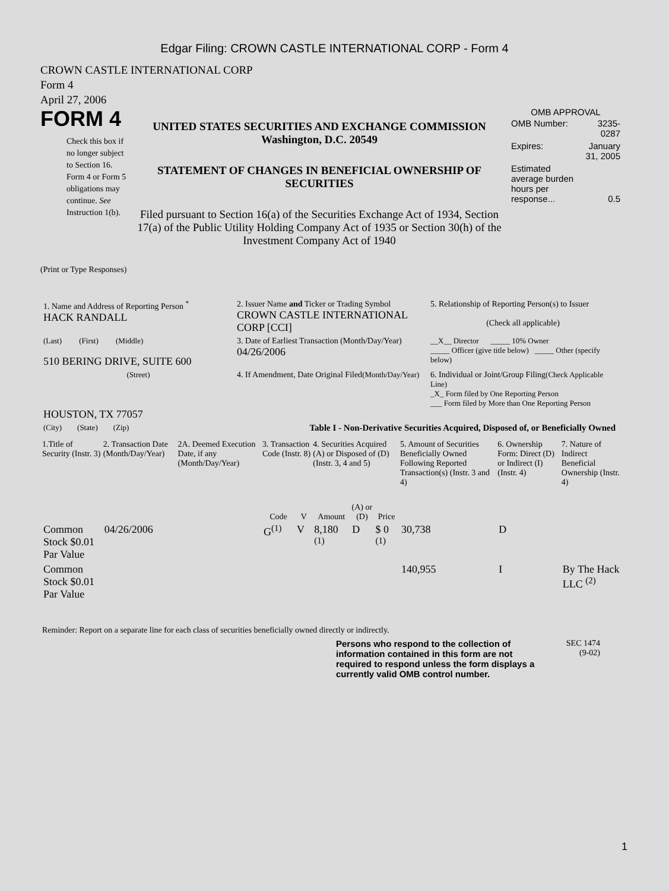Edgar Filing: CROWN CASTLE INTERNATIONAL CORP - Form 4
CROWN CASTLE INTERNATIONAL CORP
Form 4
April 27, 2006
FORM 4
Check this box if no longer subject to Section 16. Form 4 or Form 5 obligations may continue. See Instruction 1(b).
UNITED STATES SECURITIES AND EXCHANGE COMMISSION
Washington, D.C. 20549
STATEMENT OF CHANGES IN BENEFICIAL OWNERSHIP OF SECURITIES
Filed pursuant to Section 16(a) of the Securities Exchange Act of 1934, Section 17(a) of the Public Utility Holding Company Act of 1935 or Section 30(h) of the Investment Company Act of 1940
OMB APPROVAL
| OMB Number: | 3235-0287 |
| Expires: | January 31, 2005 |
| Estimated average burden hours per response... | 0.5 |
(Print or Type Responses)
| 1. Name and Address of Reporting Person <sup>*</sup> HACK RANDALL | 2. Issuer Name and Ticker or Trading Symbol CROWN CASTLE INTERNATIONAL CORP [CCI] | 5. Relationship of Reporting Person(s) to Issuer (Check all applicable) |
| (Last) (First) (Middle) 510 BERING DRIVE, SUITE 600 | 3. Date of Earliest Transaction (Month/Day/Year) 04/26/2006 | __X__ Director _____ 10% Owner _____ Officer (give title below) _____ Other (specify below) |
| (Street) HOUSTON, TX 77057 | 4. If Amendment, Date Original Filed (Month/Day/Year) | 6. Individual or Joint/Group Filing (Check Applicable Line) _X_ Form filed by One Reporting Person ___ Form filed by More than One Reporting Person |
| (City) (State) (Zip) | Table I - Non-Derivative Securities Acquired, Disposed of, or Beneficially Owned | |
| 1.Title of Security (Instr. 3) | 2. Transaction Date (Month/Day/Year) | 2A. Deemed Execution Date, if any (Month/Day/Year) | 3. Transaction Code (Instr. 8) | | 4. Securities Acquired (A) or Disposed of (D) (Instr. 3, 4 and 5) | | | 5. Amount of Securities Beneficially Owned Following Reported Transaction(s) (Instr. 3 and 4) | 6. Ownership Form: Direct (D) or Indirect (I) (Instr. 4) | 7. Nature of Indirect Beneficial Ownership (Instr. 4) |
| --- | --- | --- | --- | --- | --- | --- | --- | --- | --- | --- |
| | | | Code | V | Amount | (A) or (D) | Price | | | |
| Common Stock $0.01 Par Value | 04/26/2006 | | G<sup>(1)</sup> | V | 8,180 <sup>(1)</sup> | D | $ 0 <sup>(1)</sup> | 30,738 | D | |
| Common Stock $0.01 Par Value | | | | | | | | 140,955 | I | By The Hack LLC <sup>(2)</sup> |
Reminder: Report on a separate line for each class of securities beneficially owned directly or indirectly.
Persons who respond to the collection of information contained in this form are not required to respond unless the form displays a currently valid OMB control number.
SEC 1474
(9-02)
1